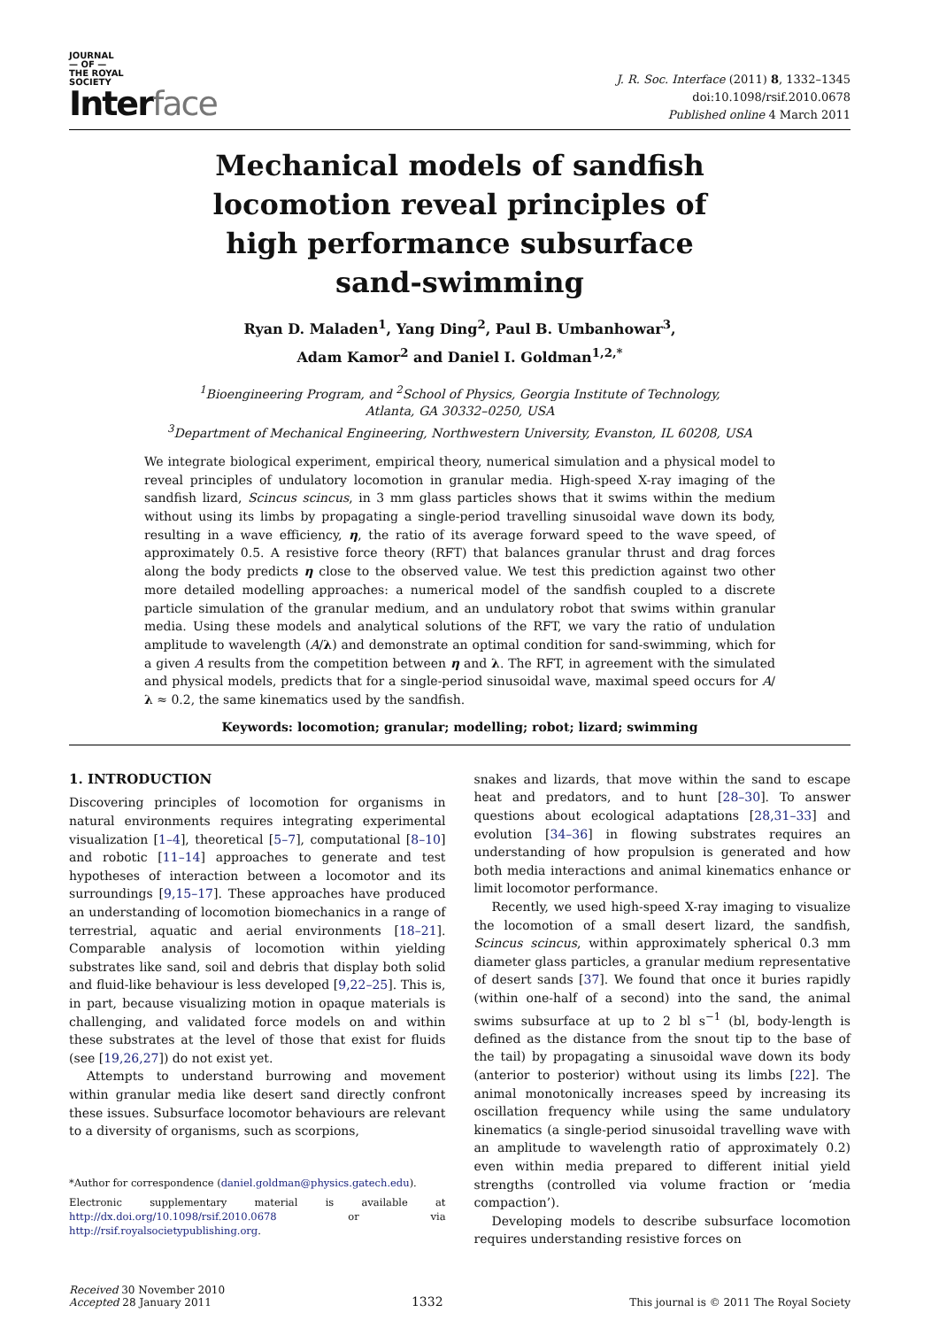JOURNAL
— OF —
THE ROYAL
SOCIETY
Interface
J. R. Soc. Interface (2011) 8, 1332–1345
doi:10.1098/rsif.2010.0678
Published online 4 March 2011
Mechanical models of sandfish
locomotion reveal principles of
high performance subsurface
sand-swimming
Ryan D. Maladen<sup>1</sup>, Yang Ding<sup>2</sup>, Paul B. Umbanhowar<sup>3</sup>,
Adam Kamor<sup>2</sup> and Daniel I. Goldman<sup>1,2,*</sup>
<sup>1</sup> Bioengineering Program, and <sup>2</sup>School of Physics, Georgia Institute of Technology,
Atlanta, GA 30332–0250, USA
<sup>3</sup> Department of Mechanical Engineering, Northwestern University, Evanston, IL 60208, USA
We integrate biological experiment, empirical theory, numerical simulation and a physical model to reveal principles of undulatory locomotion in granular media. High-speed X-ray imaging of the sandfish lizard, Scincus scincus, in 3 mm glass particles shows that it swims within the medium without using its limbs by propagating a single-period travelling sinusoidal wave down its body, resulting in a wave efficiency, η, the ratio of its average forward speed to the wave speed, of approximately 0.5. A resistive force theory (RFT) that balances granular thrust and drag forces along the body predicts η close to the observed value. We test this prediction against two other more detailed modelling approaches: a numerical model of the sandfish coupled to a discrete particle simulation of the granular medium, and an undulatory robot that swims within granular media. Using these models and analytical solutions of the RFT, we vary the ratio of undulation amplitude to wavelength (A/λ) and demonstrate an optimal condition for sand-swimming, which for a given A results from the competition between η and λ. The RFT, in agreement with the simulated and physical models, predicts that for a single-period sinusoidal wave, maximal speed occurs for A/λ ≈ 0.2, the same kinematics used by the sandfish.
Keywords: locomotion; granular; modelling; robot; lizard; swimming
1. INTRODUCTION
Discovering principles of locomotion for organisms in natural environments requires integrating experimental visualization [1–4], theoretical [5–7], computational [8–10] and robotic [11–14] approaches to generate and test hypotheses of interaction between a locomotor and its surroundings [9,15–17]. These approaches have produced an understanding of locomotion biomechanics in a range of terrestrial, aquatic and aerial environments [18–21]. Comparable analysis of locomotion within yielding substrates like sand, soil and debris that display both solid and fluid-like behaviour is less developed [9,22–25]. This is, in part, because visualizing motion in opaque materials is challenging, and validated force models on and within these substrates at the level of those that exist for fluids (see [19,26,27]) do not exist yet.
Attempts to understand burrowing and movement within granular media like desert sand directly confront these issues. Subsurface locomotor behaviours are relevant to a diversity of organisms, such as scorpions,
*Author for correspondence (daniel.goldman@physics.gatech.edu).
Electronic supplementary material is available at http://dx.doi.org/10.1098/rsif.2010.0678 or via http://rsif.royalsocietypublishing.org.
snakes and lizards, that move within the sand to escape heat and predators, and to hunt [28–30]. To answer questions about ecological adaptations [28,31–33] and evolution [34–36] in flowing substrates requires an understanding of how propulsion is generated and how both media interactions and animal kinematics enhance or limit locomotor performance.
Recently, we used high-speed X-ray imaging to visualize the locomotion of a small desert lizard, the sandfish, Scincus scincus, within approximately spherical 0.3 mm diameter glass particles, a granular medium representative of desert sands [37]. We found that once it buries rapidly (within one-half of a second) into the sand, the animal swims subsurface at up to 2 bl s<sup>−1</sup> (bl, body-length is defined as the distance from the snout tip to the base of the tail) by propagating a sinusoidal wave down its body (anterior to posterior) without using its limbs [22]. The animal monotonically increases speed by increasing its oscillation frequency while using the same undulatory kinematics (a single-period sinusoidal travelling wave with an amplitude to wavelength ratio of approximately 0.2) even within media prepared to different initial yield strengths (controlled via volume fraction or ‘media compaction’).
Developing models to describe subsurface locomotion requires understanding resistive forces on
Received 30 November 2010
Accepted 28 January 2011
1332
This journal is © 2011 The Royal Society